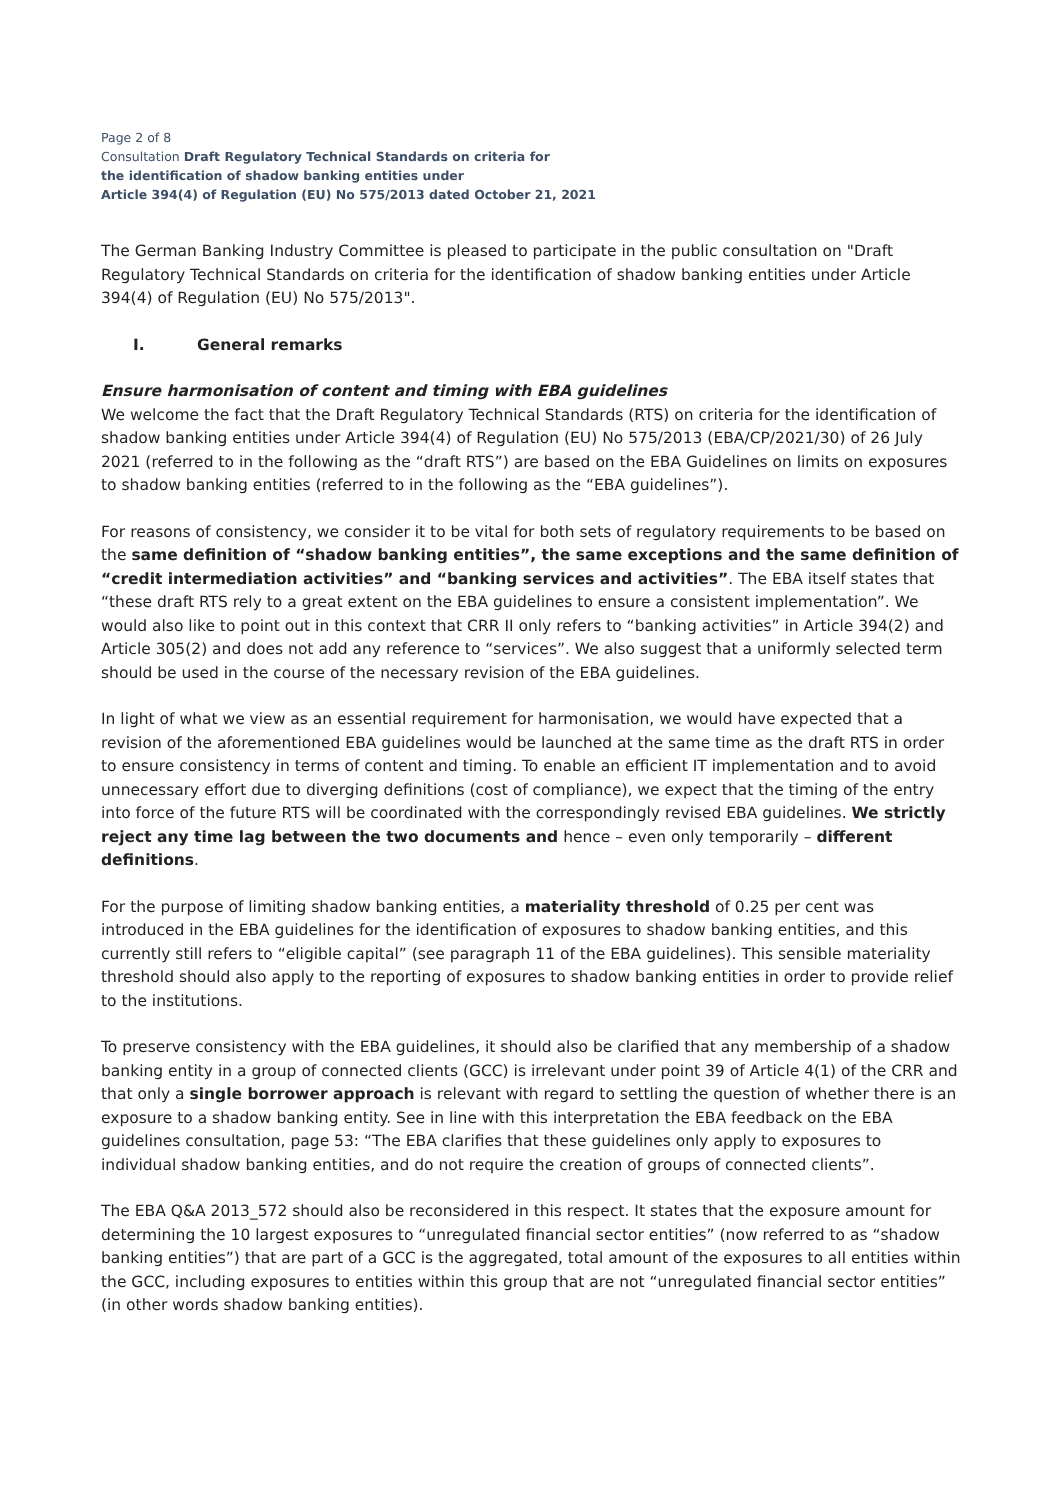Page 2 of 8
Consultation Draft Regulatory Technical Standards on criteria for
the identification of shadow banking entities under
Article 394(4) of Regulation (EU) No 575/2013 dated October 21, 2021
The German Banking Industry Committee is pleased to participate in the public consultation on "Draft Regulatory Technical Standards on criteria for the identification of shadow banking entities under Article 394(4) of Regulation (EU) No 575/2013".
I. General remarks
Ensure harmonisation of content and timing with EBA guidelines
We welcome the fact that the Draft Regulatory Technical Standards (RTS) on criteria for the identification of shadow banking entities under Article 394(4) of Regulation (EU) No 575/2013 (EBA/CP/2021/30) of 26 July 2021 (referred to in the following as the “draft RTS”) are based on the EBA Guidelines on limits on exposures to shadow banking entities (referred to in the following as the “EBA guidelines”).
For reasons of consistency, we consider it to be vital for both sets of regulatory requirements to be based on the same definition of “shadow banking entities”, the same exceptions and the same definition of “credit intermediation activities” and “banking services and activities”. The EBA itself states that “these draft RTS rely to a great extent on the EBA guidelines to ensure a consistent implementation”. We would also like to point out in this context that CRR II only refers to “banking activities” in Article 394(2) and Article 305(2) and does not add any reference to “services”. We also suggest that a uniformly selected term should be used in the course of the necessary revision of the EBA guidelines.
In light of what we view as an essential requirement for harmonisation, we would have expected that a revision of the aforementioned EBA guidelines would be launched at the same time as the draft RTS in order to ensure consistency in terms of content and timing. To enable an efficient IT implementation and to avoid unnecessary effort due to diverging definitions (cost of compliance), we expect that the timing of the entry into force of the future RTS will be coordinated with the correspondingly revised EBA guidelines. We strictly reject any time lag between the two documents and hence – even only temporarily – different definitions.
For the purpose of limiting shadow banking entities, a materiality threshold of 0.25 per cent was introduced in the EBA guidelines for the identification of exposures to shadow banking entities, and this currently still refers to “eligible capital” (see paragraph 11 of the EBA guidelines). This sensible materiality threshold should also apply to the reporting of exposures to shadow banking entities in order to provide relief to the institutions.
To preserve consistency with the EBA guidelines, it should also be clarified that any membership of a shadow banking entity in a group of connected clients (GCC) is irrelevant under point 39 of Article 4(1) of the CRR and that only a single borrower approach is relevant with regard to settling the question of whether there is an exposure to a shadow banking entity. See in line with this interpretation the EBA feedback on the EBA guidelines consultation, page 53: “The EBA clarifies that these guidelines only apply to exposures to individual shadow banking entities, and do not require the creation of groups of connected clients”.
The EBA Q&A 2013_572 should also be reconsidered in this respect. It states that the exposure amount for determining the 10 largest exposures to “unregulated financial sector entities” (now referred to as “shadow banking entities”) that are part of a GCC is the aggregated, total amount of the exposures to all entities within the GCC, including exposures to entities within this group that are not “unregulated financial sector entities” (in other words shadow banking entities).